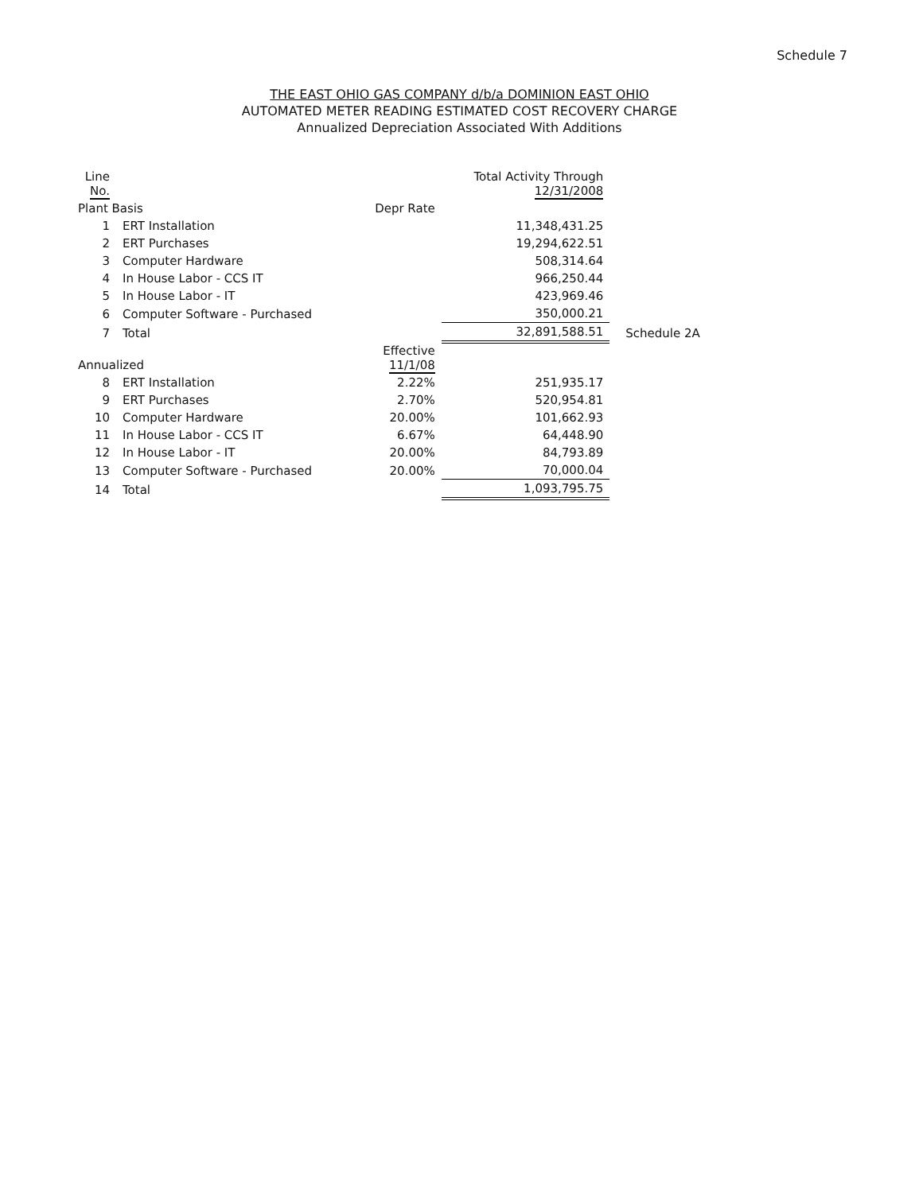Schedule 7
THE EAST OHIO GAS COMPANY d/b/a DOMINION EAST OHIO
AUTOMATED METER READING ESTIMATED COST RECOVERY CHARGE
Annualized Depreciation Associated With Additions
| Line No. | | | Total Activity Through 12/31/2008 | |
| --- | --- | --- | --- | --- |
| Plant Basis | | Depr Rate | | |
| 1 | ERT Installation | | 11,348,431.25 | |
| 2 | ERT Purchases | | 19,294,622.51 | |
| 3 | Computer Hardware | | 508,314.64 | |
| 4 | In House Labor - CCS IT | | 966,250.44 | |
| 5 | In House Labor - IT | | 423,969.46 | |
| 6 | Computer Software - Purchased | | 350,000.21 | |
| 7 | Total | | 32,891,588.51 | Schedule 2A |
| Annualized | | Effective 11/1/08 | | |
| 8 | ERT Installation | 2.22% | 251,935.17 | |
| 9 | ERT Purchases | 2.70% | 520,954.81 | |
| 10 | Computer Hardware | 20.00% | 101,662.93 | |
| 11 | In House Labor - CCS IT | 6.67% | 64,448.90 | |
| 12 | In House Labor - IT | 20.00% | 84,793.89 | |
| 13 | Computer Software - Purchased | 20.00% | 70,000.04 | |
| 14 | Total | | 1,093,795.75 | |